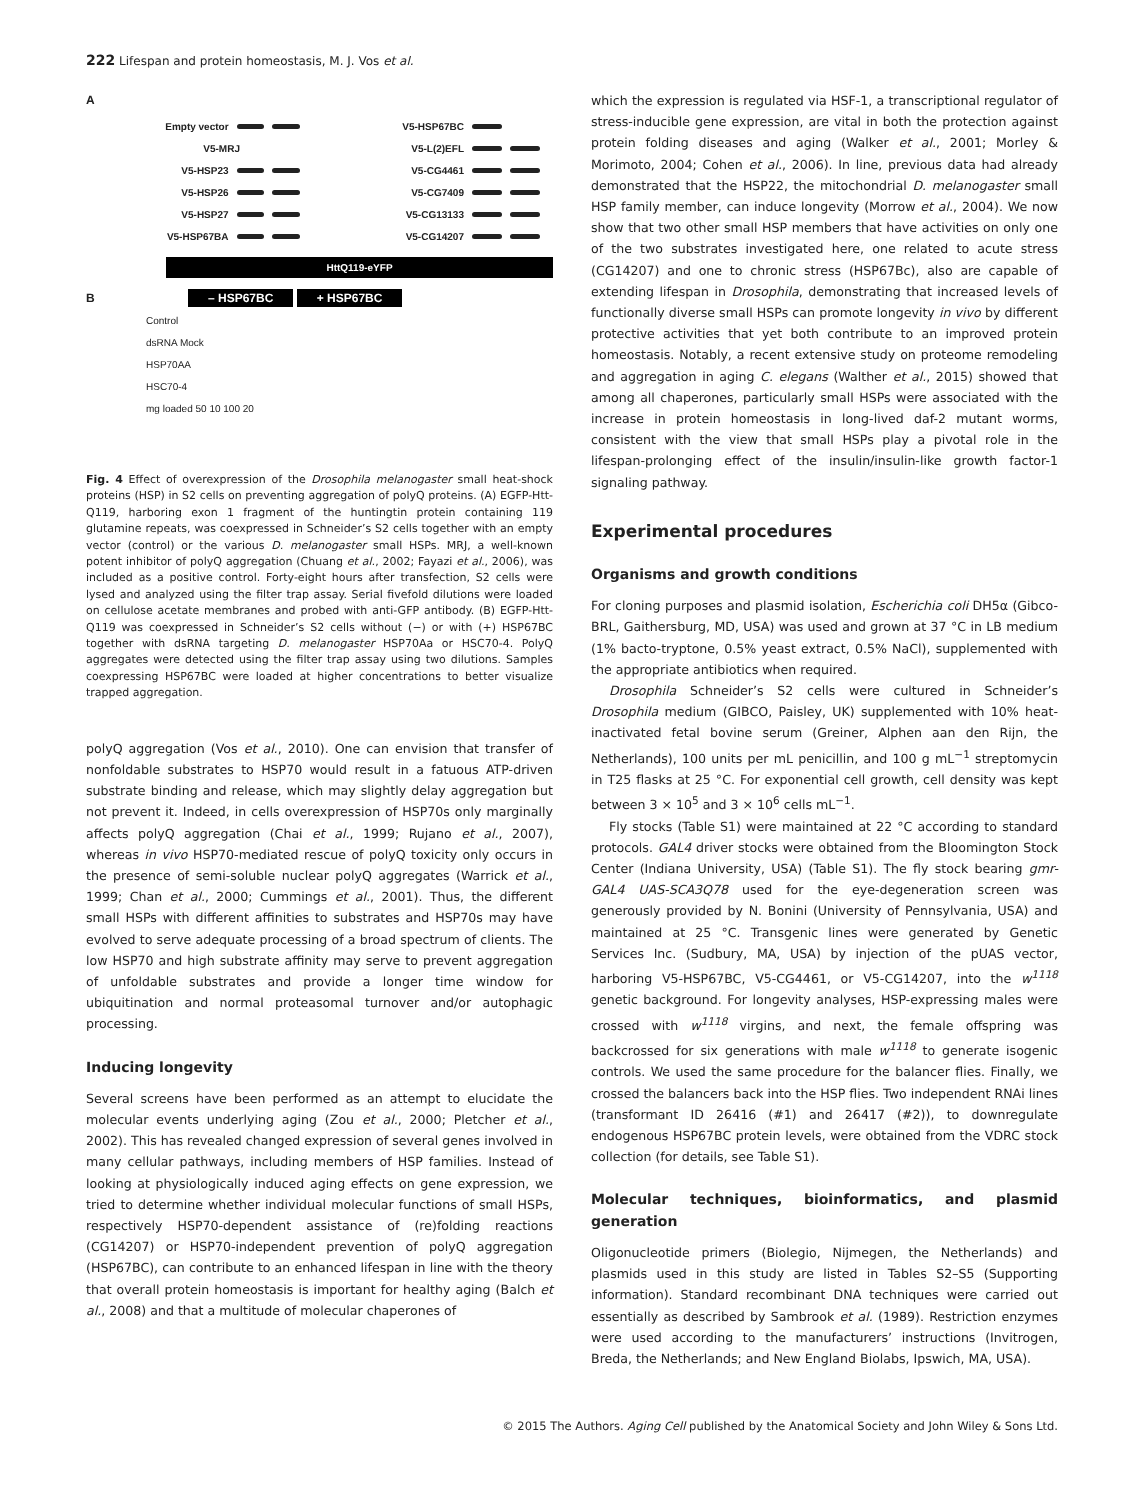222 Lifespan and protein homeostasis, M. J. Vos et al.
A
Empty vector
V5-MRJ
V5-HSP23
V5-HSP26
V5-HSP27
V5-HSP67BA
V5-HSP67BC
V5-L(2)EFL
V5-CG4461
V5-CG7409
V5-CG13133
V5-CG14207
HttQ119-eYFP
B – HSP67BC + HSP67BC
Control
dsRNA Mock
HSP70AA
HSC70-4
mg loaded 50 10 100 20
Fig. 4 Effect of overexpression of the Drosophila melanogaster small heat-shock proteins (HSP) in S2 cells on preventing aggregation of polyQ proteins. (A) EGFP-Htt-Q119, harboring exon 1 fragment of the huntingtin protein containing 119 glutamine repeats, was coexpressed in Schneider’s S2 cells together with an empty vector (control) or the various D. melanogaster small HSPs. MRJ, a well-known potent inhibitor of polyQ aggregation (Chuang et al., 2002; Fayazi et al., 2006), was included as a positive control. Forty-eight hours after transfection, S2 cells were lysed and analyzed using the filter trap assay. Serial fivefold dilutions were loaded on cellulose acetate membranes and probed with anti-GFP antibody. (B) EGFP-Htt-Q119 was coexpressed in Schneider’s S2 cells without (−) or with (+) HSP67BC together with dsRNA targeting D. melanogaster HSP70Aa or HSC70-4. PolyQ aggregates were detected using the filter trap assay using two dilutions. Samples coexpressing HSP67BC were loaded at higher concentrations to better visualize trapped aggregation.
polyQ aggregation (Vos et al., 2010). One can envision that transfer of nonfoldable substrates to HSP70 would result in a fatuous ATP-driven substrate binding and release, which may slightly delay aggregation but not prevent it. Indeed, in cells overexpression of HSP70s only marginally affects polyQ aggregation (Chai et al., 1999; Rujano et al., 2007), whereas in vivo HSP70-mediated rescue of polyQ toxicity only occurs in the presence of semi-soluble nuclear polyQ aggregates (Warrick et al., 1999; Chan et al., 2000; Cummings et al., 2001). Thus, the different small HSPs with different affinities to substrates and HSP70s may have evolved to serve adequate processing of a broad spectrum of clients. The low HSP70 and high substrate affinity may serve to prevent aggregation of unfoldable substrates and provide a longer time window for ubiquitination and normal proteasomal turnover and/or autophagic processing.
Inducing longevity
Several screens have been performed as an attempt to elucidate the molecular events underlying aging (Zou et al., 2000; Pletcher et al., 2002). This has revealed changed expression of several genes involved in many cellular pathways, including members of HSP families. Instead of looking at physiologically induced aging effects on gene expression, we tried to determine whether individual molecular functions of small HSPs, respectively HSP70-dependent assistance of (re)folding reactions (CG14207) or HSP70-independent prevention of polyQ aggregation (HSP67BC), can contribute to an enhanced lifespan in line with the theory that overall protein homeostasis is important for healthy aging (Balch et al., 2008) and that a multitude of molecular chaperones of
which the expression is regulated via HSF-1, a transcriptional regulator of stress-inducible gene expression, are vital in both the protection against protein folding diseases and aging (Walker et al., 2001; Morley & Morimoto, 2004; Cohen et al., 2006). In line, previous data had already demonstrated that the HSP22, the mitochondrial D. melanogaster small HSP family member, can induce longevity (Morrow et al., 2004). We now show that two other small HSP members that have activities on only one of the two substrates investigated here, one related to acute stress (CG14207) and one to chronic stress (HSP67Bc), also are capable of extending lifespan in Drosophila, demonstrating that increased levels of functionally diverse small HSPs can promote longevity in vivo by different protective activities that yet both contribute to an improved protein homeostasis. Notably, a recent extensive study on proteome remodeling and aggregation in aging C. elegans (Walther et al., 2015) showed that among all chaperones, particularly small HSPs were associated with the increase in protein homeostasis in long-lived daf-2 mutant worms, consistent with the view that small HSPs play a pivotal role in the lifespan-prolonging effect of the insulin/insulin-like growth factor-1 signaling pathway.
Experimental procedures
Organisms and growth conditions
For cloning purposes and plasmid isolation, Escherichia coli DH5α (Gibco-BRL, Gaithersburg, MD, USA) was used and grown at 37 °C in LB medium (1% bacto-tryptone, 0.5% yeast extract, 0.5% NaCl), supplemented with the appropriate antibiotics when required.
Drosophila Schneider’s S2 cells were cultured in Schneider’s Drosophila medium (GIBCO, Paisley, UK) supplemented with 10% heat-inactivated fetal bovine serum (Greiner, Alphen aan den Rijn, the Netherlands), 100 units per mL penicillin, and 100 g mL<sup>−1</sup> streptomycin in T25 flasks at 25 °C. For exponential cell growth, cell density was kept between 3 × 10<sup>5</sup> and 3 × 10<sup>6</sup> cells mL<sup>−1</sup>.
Fly stocks (Table S1) were maintained at 22 °C according to standard protocols. GAL4 driver stocks were obtained from the Bloomington Stock Center (Indiana University, USA) (Table S1). The fly stock bearing gmr-GAL4 UAS-SCA3Q78 used for the eye-degeneration screen was generously provided by N. Bonini (University of Pennsylvania, USA) and maintained at 25 °C. Transgenic lines were generated by Genetic Services Inc. (Sudbury, MA, USA) by injection of the pUAS vector, harboring V5-HSP67BC, V5-CG4461, or V5-CG14207, into the w<sup>1118</sup> genetic background. For longevity analyses, HSP-expressing males were crossed with w<sup>1118</sup> virgins, and next, the female offspring was backcrossed for six generations with male w<sup>1118</sup> to generate isogenic controls. We used the same procedure for the balancer flies. Finally, we crossed the balancers back into the HSP flies. Two independent RNAi lines (transformant ID 26416 (#1) and 26417 (#2)), to downregulate endogenous HSP67BC protein levels, were obtained from the VDRC stock collection (for details, see Table S1).
Molecular techniques, bioinformatics, and plasmid generation
Oligonucleotide primers (Biolegio, Nijmegen, the Netherlands) and plasmids used in this study are listed in Tables S2–S5 (Supporting information). Standard recombinant DNA techniques were carried out essentially as described by Sambrook et al. (1989). Restriction enzymes were used according to the manufacturers’ instructions (Invitrogen, Breda, the Netherlands; and New England Biolabs, Ipswich, MA, USA).
© 2015 The Authors. Aging Cell published by the Anatomical Society and John Wiley & Sons Ltd.